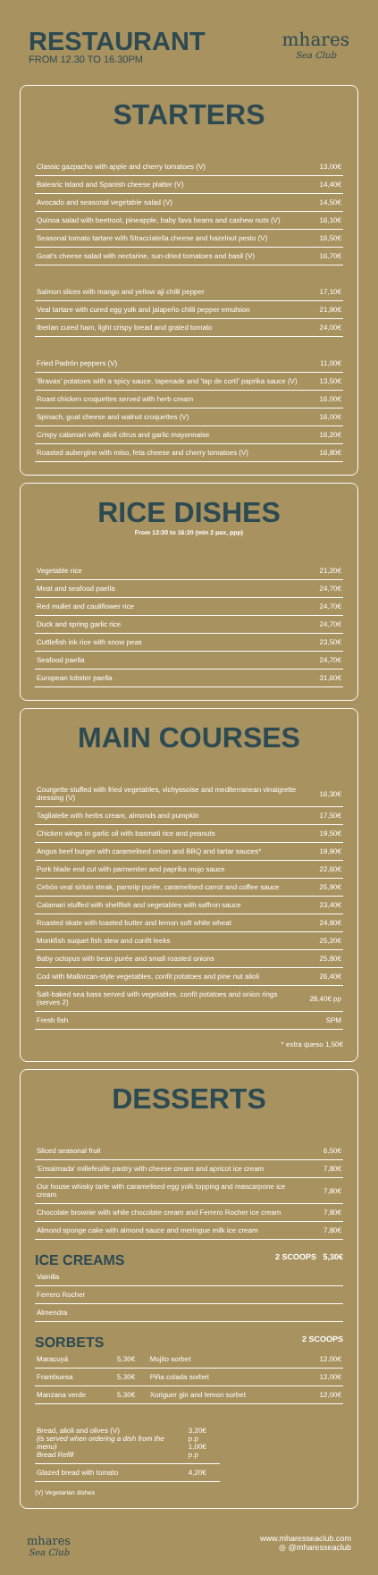RESTAURANT
FROM 12.30 TO 16.30PM
mhares
Sea Club
STARTERS
| Classic gazpacho with apple and cherry tomatoes (V) | 13,00€ |
| Balearic Island and Spanish cheese platter (V) | 14,40€ |
| Avocado and seasonal vegetable salad (V) | 14,50€ |
| Quinoa salad with beetroot, pineapple, baby fava beans and cashew nuts (V) | 16,10€ |
| Seasonal tomato tartare with Stracciatella cheese and hazelnut pesto (V) | 16,50€ |
| Goat's cheese salad with nectarine, sun-dried tomatoes and basil (V) | 16,70€ |
| Salmon slices with mango and yellow aji chilli pepper | 17,10€ |
| Veal tartare with cured egg yolk and jalapeño chilli pepper emulsion | 21,90€ |
| Iberian cured ham, light crispy bread and grated tomato | 24,00€ |
| Fried Padrón peppers (V) | 11,00€ |
| 'Bravas' potatoes with a spicy sauce, tapenade and 'tap de cortí' paprika sauce (V) | 13,50€ |
| Roast chicken croquettes served with herb cream | 16,00€ |
| Spinach, goat cheese and walnut croquettes (V) | 16,00€ |
| Crispy calamari with alioli citrus and garlic mayonnaise | 16,20€ |
| Roasted aubergine with miso, feta cheese and cherry tomatoes (V) | 16,80€ |
RICE DISHES
From 12:30 to 16:30 (min 2 pax, ppp)
| Vegetable rice | 21,20€ |
| Meat and seafood paella | 24,70€ |
| Red mullet and cauliflower rice | 24,70€ |
| Duck and spring garlic rice | 24,70€ |
| Cuttlefish ink rice with snow peas | 23,50€ |
| Seafood paella | 24,70€ |
| European lobster paella | 31,60€ |
MAIN COURSES
| Courgette stuffed with fried vegetables, vichyssoise and mediterranean vinaigrette dressing (V) | 16,30€ |
| Tagliatelle with herbs cream, almonds and pumpkin | 17,50€ |
| Chicken wings in garlic oil with basmati rice and peanuts | 19,50€ |
| Angus beef burger with caramelised onion and BBQ and tartar sauces* | 19,90€ |
| Pork blade end cut with parmentier and paprika mojo sauce | 22,60€ |
| Cebón veal sirloin steak, parsnip purée, caramelised carrot and coffee sauce | 25,90€ |
| Calamari stuffed with shellfish and vegetables with saffron sauce | 23,40€ |
| Roasted skate with toasted butter and lemon soft white wheat | 24,80€ |
| Monkfish suquet fish stew and confit leeks | 25,20€ |
| Baby octopus with bean purée and small roasted onions | 25,80€ |
| Cod with Mallorcan-style vegetables, confit potatoes and pine nut alioli | 26,40€ |
| Salt-baked sea bass served with vegetables, confit potatoes and onion rings (serves 2) | 28,40€ pp |
| Fresh fish | SPM |
* extra queso 1,50€
DESSERTS
| Sliced seasonal fruit | 6,50€ |
| 'Ensaimada' millefeuille pastry with cheese cream and apricot ice cream | 7,80€ |
| Our house whisky tarte with caramelised egg yolk topping and mascarpone ice cream | 7,80€ |
| Chocolate brownie with white chocolate cream and Ferrero Rocher ice cream | 7,80€ |
| Almond sponge cake with almond sauce and meringue milk ice cream | 7,80€ |
ICE CREAMS 2 SCOOPS 5,30€
| Vainilla |
| Ferrero Rocher |
| Almendra |
SORBETS 2 SCOOPS
| Maracuyá | 5,30€ | Mojito sorbet | 12,00€ |
| Frambuesa | 5,30€ | Piña colada sorbet | 12,00€ |
| Manzana verde | 5,30€ | Xoriguer gin and lemon sorbet | 12,00€ |
| Bread, alioli and olives (V) (is served when ordering a dish from the menu) Bread Refill | 3,20€ p.p 1,00€ p.p |
| Glazed bread with tomato | 4,20€ |
(V) Vegetarian dishes
mhares
Sea Club
www.mharesseaclub.com
◎ @mharesseaclub